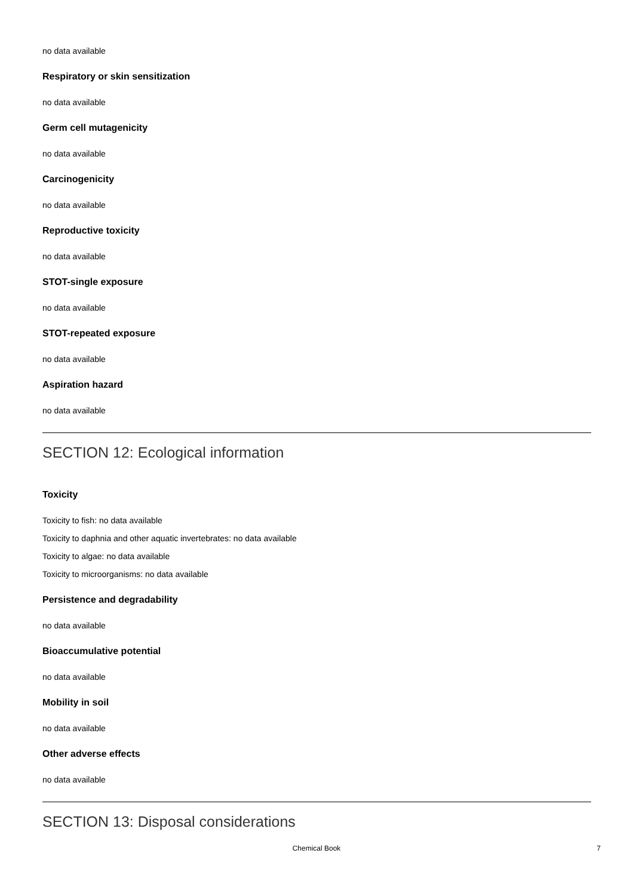no data available
Respiratory or skin sensitization
no data available
Germ cell mutagenicity
no data available
Carcinogenicity
no data available
Reproductive toxicity
no data available
STOT-single exposure
no data available
STOT-repeated exposure
no data available
Aspiration hazard
no data available
SECTION 12: Ecological information
Toxicity
Toxicity to fish: no data available
Toxicity to daphnia and other aquatic invertebrates: no data available
Toxicity to algae: no data available
Toxicity to microorganisms: no data available
Persistence and degradability
no data available
Bioaccumulative potential
no data available
Mobility in soil
no data available
Other adverse effects
no data available
SECTION 13: Disposal considerations
Chemical Book
7